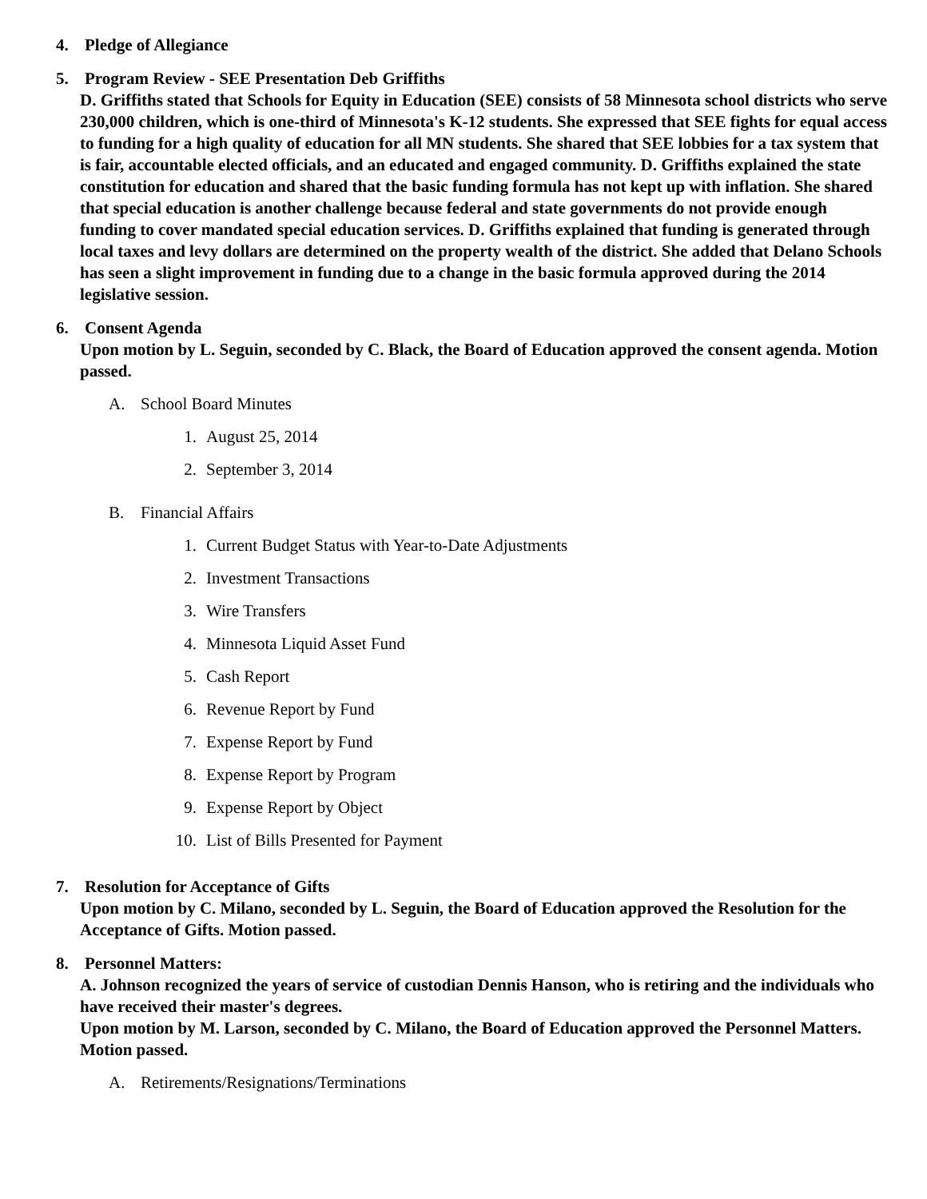4. Pledge of Allegiance
5. Program Review - SEE Presentation Deb Griffiths
D. Griffiths stated that Schools for Equity in Education (SEE) consists of 58 Minnesota school districts who serve 230,000 children, which is one-third of Minnesota's K-12 students. She expressed that SEE fights for equal access to funding for a high quality of education for all MN students. She shared that SEE lobbies for a tax system that is fair, accountable elected officials, and an educated and engaged community. D. Griffiths explained the state constitution for education and shared that the basic funding formula has not kept up with inflation. She shared that special education is another challenge because federal and state governments do not provide enough funding to cover mandated special education services. D. Griffiths explained that funding is generated through local taxes and levy dollars are determined on the property wealth of the district. She added that Delano Schools has seen a slight improvement in funding due to a change in the basic formula approved during the 2014 legislative session.
6. Consent Agenda
Upon motion by L. Seguin, seconded by C. Black, the Board of Education approved the consent agenda. Motion passed.
A. School Board Minutes
1. August 25, 2014
2. September 3, 2014
B. Financial Affairs
1. Current Budget Status with Year-to-Date Adjustments
2. Investment Transactions
3. Wire Transfers
4. Minnesota Liquid Asset Fund
5. Cash Report
6. Revenue Report by Fund
7. Expense Report by Fund
8. Expense Report by Program
9. Expense Report by Object
10. List of Bills Presented for Payment
7. Resolution for Acceptance of Gifts
Upon motion by C. Milano, seconded by L. Seguin, the Board of Education approved the Resolution for the Acceptance of Gifts. Motion passed.
8. Personnel Matters:
A. Johnson recognized the years of service of custodian Dennis Hanson, who is retiring and the individuals who have received their master's degrees.
Upon motion by M. Larson, seconded by C. Milano, the Board of Education approved the Personnel Matters. Motion passed.
A. Retirements/Resignations/Terminations